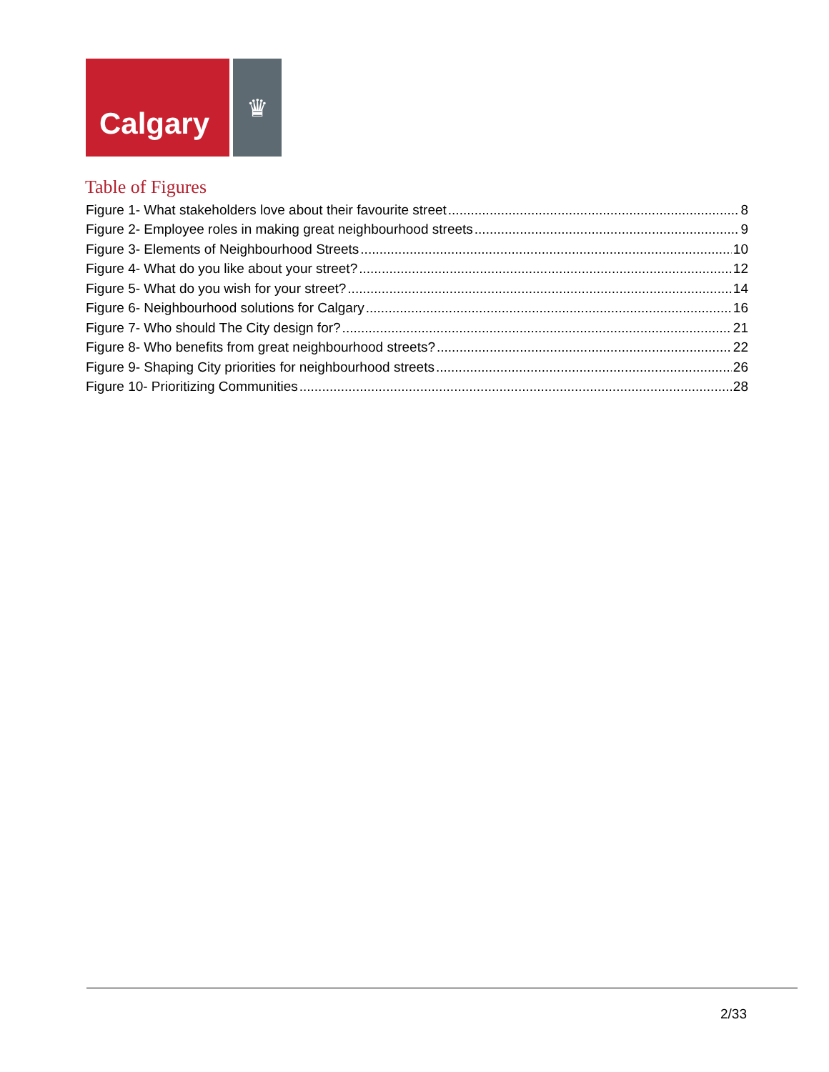Calgary
♛
Table of Figures
Figure 1- What stakeholders love about their favourite street 8
Figure 2- Employee roles in making great neighbourhood streets 9
Figure 3- Elements of Neighbourhood Streets 10
Figure 4- What do you like about your street? 12
Figure 5- What do you wish for your street? 14
Figure 6- Neighbourhood solutions for Calgary 16
Figure 7- Who should The City design for? 21
Figure 8- Who benefits from great neighbourhood streets? 22
Figure 9- Shaping City priorities for neighbourhood streets 26
Figure 10- Prioritizing Communities 28
2/33